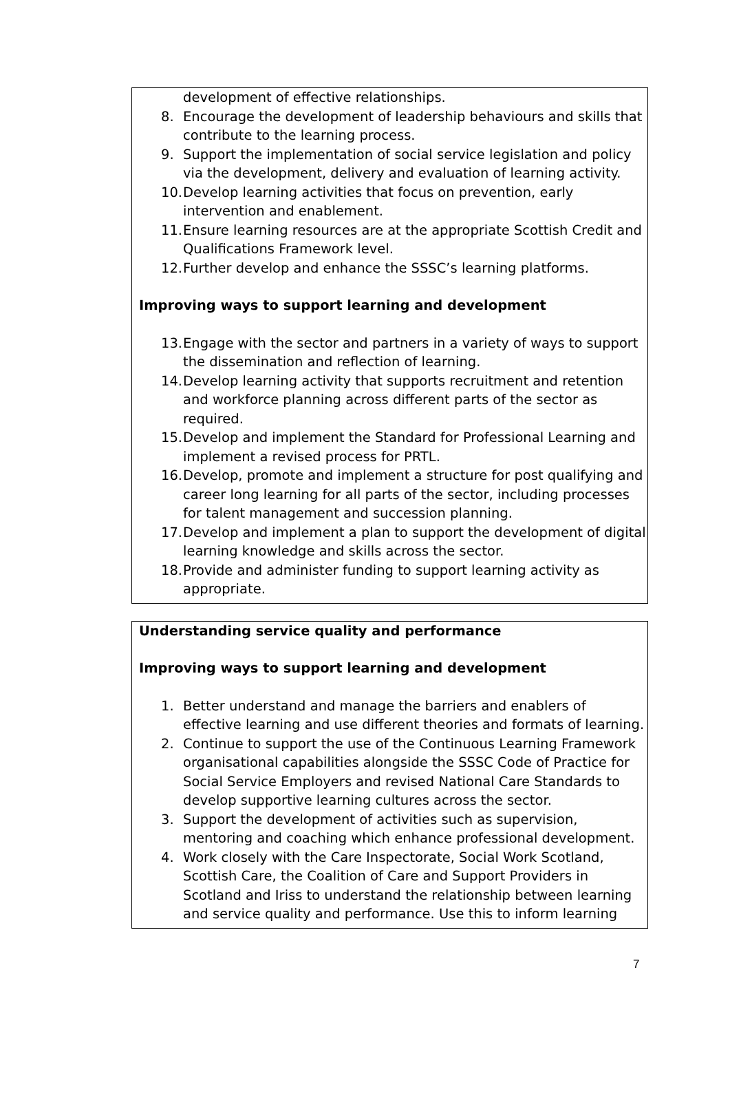development of effective relationships.
8. Encourage the development of leadership behaviours and skills that contribute to the learning process.
9. Support the implementation of social service legislation and policy via the development, delivery and evaluation of learning activity.
10. Develop learning activities that focus on prevention, early intervention and enablement.
11. Ensure learning resources are at the appropriate Scottish Credit and Qualifications Framework level.
12. Further develop and enhance the SSSC’s learning platforms.
Improving ways to support learning and development
13. Engage with the sector and partners in a variety of ways to support the dissemination and reflection of learning.
14. Develop learning activity that supports recruitment and retention and workforce planning across different parts of the sector as required.
15. Develop and implement the Standard for Professional Learning and implement a revised process for PRTL.
16. Develop, promote and implement a structure for post qualifying and career long learning for all parts of the sector, including processes for talent management and succession planning.
17. Develop and implement a plan to support the development of digital learning knowledge and skills across the sector.
18. Provide and administer funding to support learning activity as appropriate.
Understanding service quality and performance
Improving ways to support learning and development
1. Better understand and manage the barriers and enablers of effective learning and use different theories and formats of learning.
2. Continue to support the use of the Continuous Learning Framework organisational capabilities alongside the SSSC Code of Practice for Social Service Employers and revised National Care Standards to develop supportive learning cultures across the sector.
3. Support the development of activities such as supervision, mentoring and coaching which enhance professional development.
4. Work closely with the Care Inspectorate, Social Work Scotland, Scottish Care, the Coalition of Care and Support Providers in Scotland and Iriss to understand the relationship between learning and service quality and performance. Use this to inform learning
7